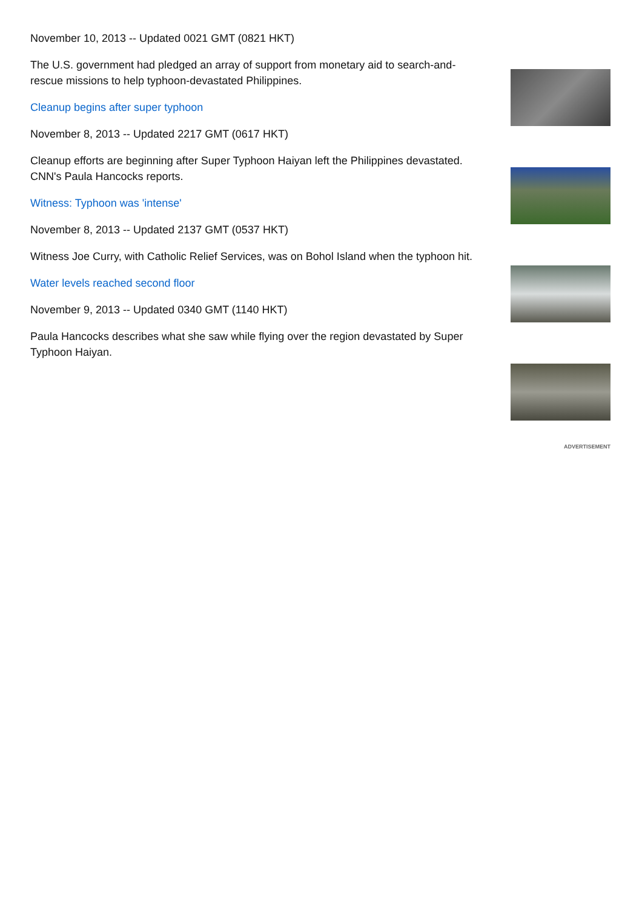November 10, 2013 -- Updated 0021 GMT (0821 HKT)
The U.S. government had pledged an array of support from monetary aid to search-and-rescue missions to help typhoon-devastated Philippines.
Cleanup begins after super typhoon
November 8, 2013 -- Updated 2217 GMT (0617 HKT)
Cleanup efforts are beginning after Super Typhoon Haiyan left the Philippines devastated. CNN's Paula Hancocks reports.
Witness: Typhoon was 'intense'
November 8, 2013 -- Updated 2137 GMT (0537 HKT)
Witness Joe Curry, with Catholic Relief Services, was on Bohol Island when the typhoon hit.
Water levels reached second floor
November 9, 2013 -- Updated 0340 GMT (1140 HKT)
Paula Hancocks describes what she saw while flying over the region devastated by Super Typhoon Haiyan.
ADVERTISEMENT